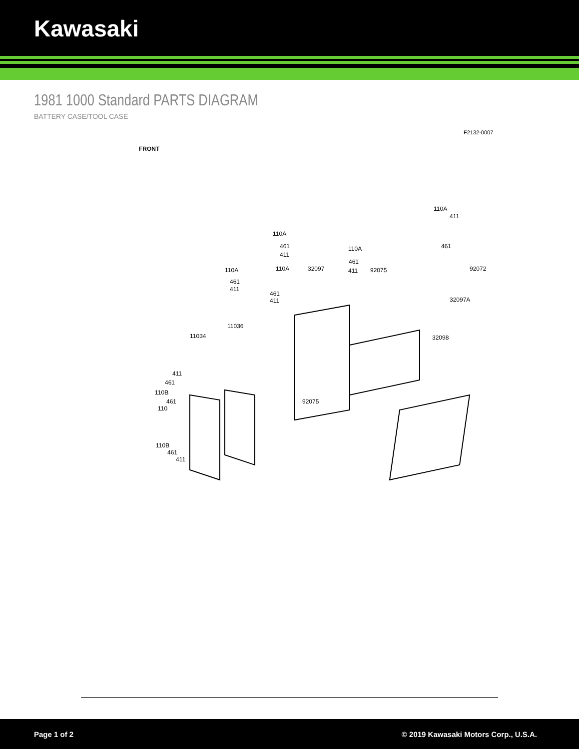Kawasaki
1981 1000 Standard PARTS DIAGRAM
BATTERY CASE/TOOL CASE
F2132-0007
FRONT
110A
110A
411
461
411
110A
461
411
461
110A 110A 32097 92075 92072
461
411
461
411 32097A
11036
11034 32098
411
461
110B
461
110
92075
110B
461
411
Page 1 of 2 © 2019 Kawasaki Motors Corp., U.S.A.